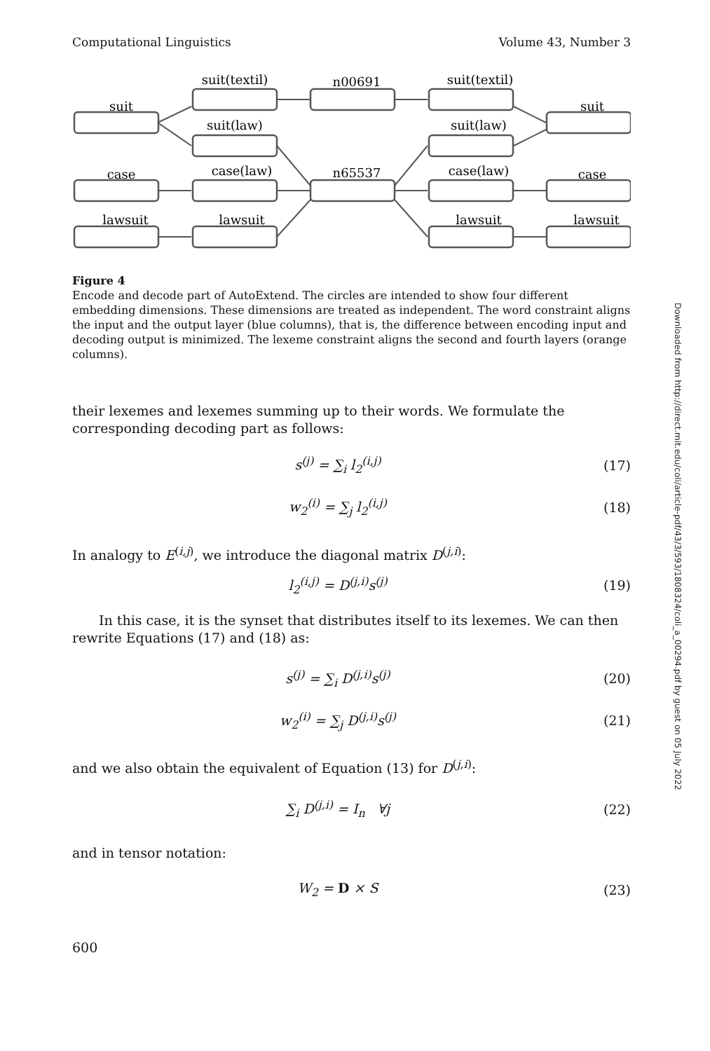Computational Linguistics Volume 43, Number 3
suit
case
lawsuit
suit(textil)
suit(law)
case(law)
lawsuit
n00691
n65537
suit(textil)
suit(law)
case(law)
lawsuit
suit
case
lawsuit
Figure 4
Encode and decode part of AutoExtend. The circles are intended to show four different embedding dimensions. These dimensions are treated as independent. The word constraint aligns the input and the output layer (blue columns), that is, the difference between encoding input and decoding output is minimized. The lexeme constraint aligns the second and fourth layers (orange columns).
their lexemes and lexemes summing up to their words. We formulate the corresponding decoding part as follows:
s<sup>(j)</sup> = ∑<sub>i</sub> l<sub>2</sub><sup>(i,j)</sup> (17)
w<sub>2</sub><sup>(i)</sup> = ∑<sub>j</sub> l<sub>2</sub><sup>(i,j)</sup> (18)
In analogy to E<sup>(i,j)</sup>, we introduce the diagonal matrix D<sup>(j,i)</sup>:
l<sub>2</sub><sup>(i,j)</sup> = D<sup>(j,i)</sup>s<sup>(j)</sup> (19)
In this case, it is the synset that distributes itself to its lexemes. We can then rewrite Equations (17) and (18) as:
s<sup>(j)</sup> = ∑<sub>i</sub> D<sup>(j,i)</sup>s<sup>(j)</sup> (20)
w<sub>2</sub><sup>(i)</sup> = ∑<sub>j</sub> D<sup>(j,i)</sup>s<sup>(j)</sup> (21)
and we also obtain the equivalent of Equation (13) for D<sup>(j,i)</sup>:
∑<sub>i</sub> D<sup>(j,i)</sup> = I<sub>n</sub> ∀j (22)
and in tensor notation:
W<sub>2</sub> = D × S (23)
600
Downloaded from http://direct.mit.edu/coli/article-pdf/43/3/593/1808324/coli_a_00294.pdf by guest on 05 July 2022